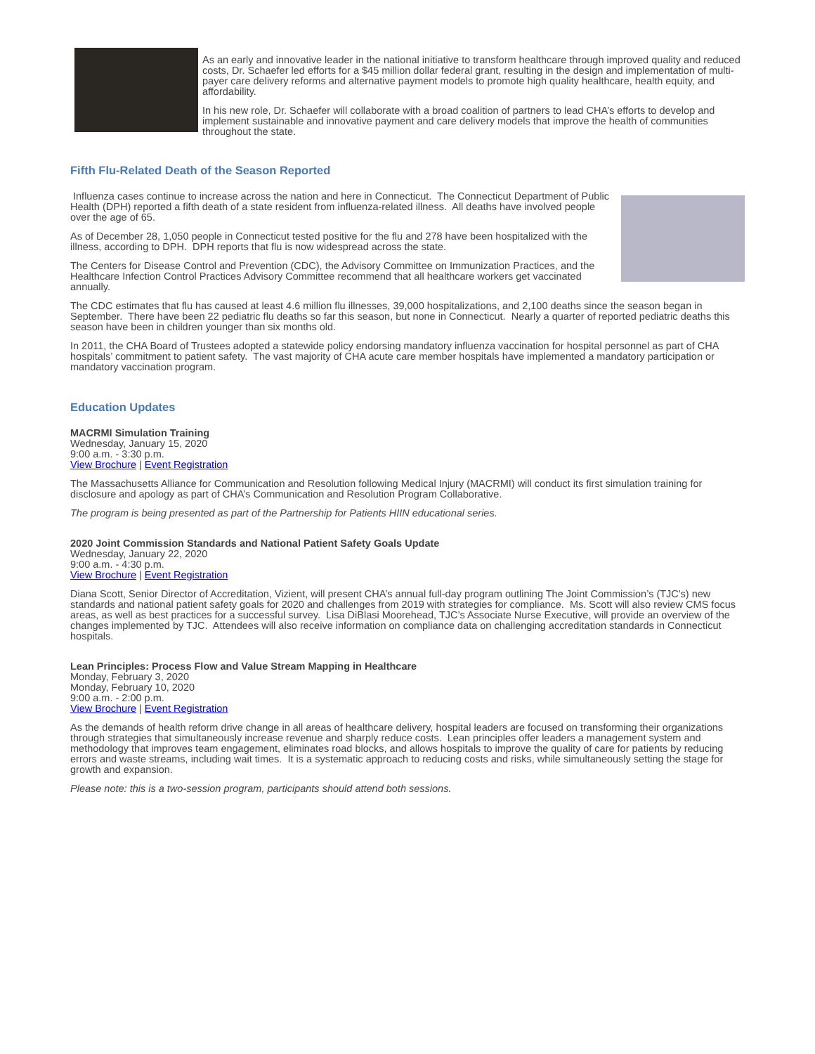As an early and innovative leader in the national initiative to transform healthcare through improved quality and reduced costs, Dr. Schaefer led efforts for a $45 million dollar federal grant, resulting in the design and implementation of multi-payer care delivery reforms and alternative payment models to promote high quality healthcare, health equity, and affordability.
In his new role, Dr. Schaefer will collaborate with a broad coalition of partners to lead CHA’s efforts to develop and implement sustainable and innovative payment and care delivery models that improve the health of communities throughout the state.
Fifth Flu-Related Death of the Season Reported
Influenza cases continue to increase across the nation and here in Connecticut. The Connecticut Department of Public Health (DPH) reported a fifth death of a state resident from influenza-related illness. All deaths have involved people over the age of 65.
As of December 28, 1,050 people in Connecticut tested positive for the flu and 278 have been hospitalized with the illness, according to DPH. DPH reports that flu is now widespread across the state.
The Centers for Disease Control and Prevention (CDC), the Advisory Committee on Immunization Practices, and the Healthcare Infection Control Practices Advisory Committee recommend that all healthcare workers get vaccinated annually.
The CDC estimates that flu has caused at least 4.6 million flu illnesses, 39,000 hospitalizations, and 2,100 deaths since the season began in September. There have been 22 pediatric flu deaths so far this season, but none in Connecticut. Nearly a quarter of reported pediatric deaths this season have been in children younger than six months old.
In 2011, the CHA Board of Trustees adopted a statewide policy endorsing mandatory influenza vaccination for hospital personnel as part of CHA hospitals’ commitment to patient safety. The vast majority of CHA acute care member hospitals have implemented a mandatory participation or mandatory vaccination program.
Education Updates
MACRMI Simulation Training
Wednesday, January 15, 2020
9:00 a.m. - 3:30 p.m.
View Brochure | Event Registration
The Massachusetts Alliance for Communication and Resolution following Medical Injury (MACRMI) will conduct its first simulation training for disclosure and apology as part of CHA’s Communication and Resolution Program Collaborative.
The program is being presented as part of the Partnership for Patients HIIN educational series.
2020 Joint Commission Standards and National Patient Safety Goals Update
Wednesday, January 22, 2020
9:00 a.m. - 4:30 p.m.
View Brochure | Event Registration
Diana Scott, Senior Director of Accreditation, Vizient, will present CHA’s annual full-day program outlining The Joint Commission’s (TJC's) new standards and national patient safety goals for 2020 and challenges from 2019 with strategies for compliance. Ms. Scott will also review CMS focus areas, as well as best practices for a successful survey. Lisa DiBlasi Moorehead, TJC’s Associate Nurse Executive, will provide an overview of the changes implemented by TJC. Attendees will also receive information on compliance data on challenging accreditation standards in Connecticut hospitals.
Lean Principles: Process Flow and Value Stream Mapping in Healthcare
Monday, February 3, 2020
Monday, February 10, 2020
9:00 a.m. - 2:00 p.m.
View Brochure | Event Registration
As the demands of health reform drive change in all areas of healthcare delivery, hospital leaders are focused on transforming their organizations through strategies that simultaneously increase revenue and sharply reduce costs. Lean principles offer leaders a management system and methodology that improves team engagement, eliminates road blocks, and allows hospitals to improve the quality of care for patients by reducing errors and waste streams, including wait times. It is a systematic approach to reducing costs and risks, while simultaneously setting the stage for growth and expansion.
Please note: this is a two-session program, participants should attend both sessions.